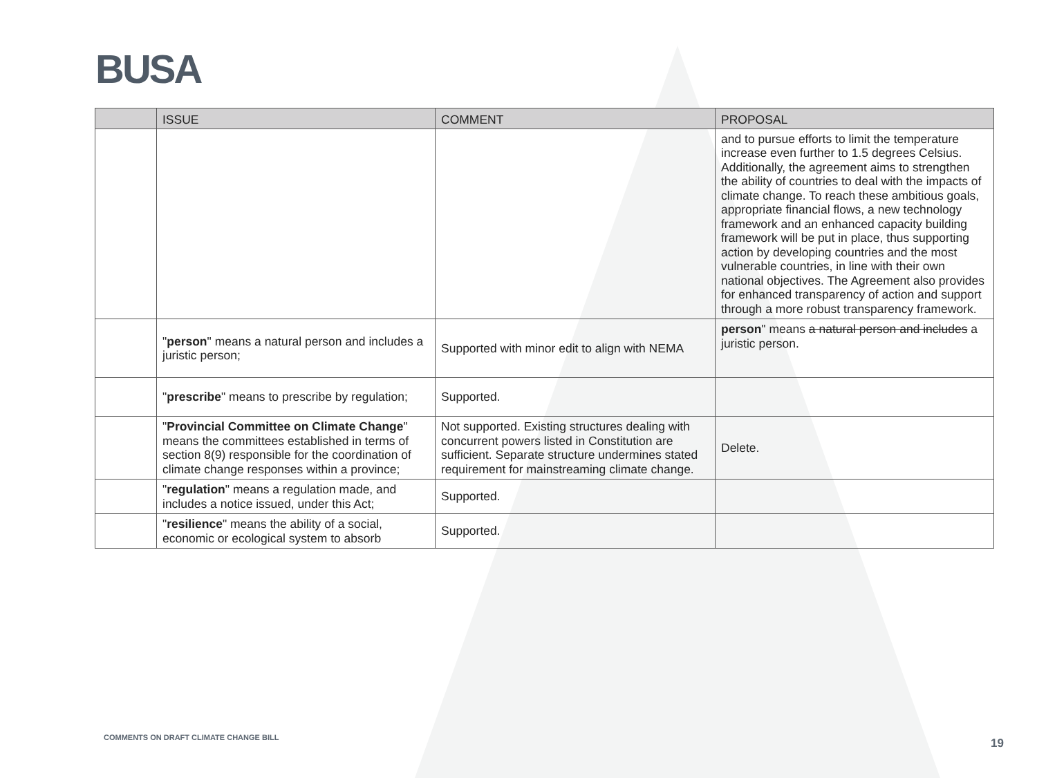BUSA
| | ISSUE | COMMENT | PROPOSAL |
| --- | --- | --- | --- |
| | | | and to pursue efforts to limit the temperature increase even further to 1.5 degrees Celsius. Additionally, the agreement aims to strengthen the ability of countries to deal with the impacts of climate change. To reach these ambitious goals, appropriate financial flows, a new technology framework and an enhanced capacity building framework will be put in place, thus supporting action by developing countries and the most vulnerable countries, in line with their own national objectives. The Agreement also provides for enhanced transparency of action and support through a more robust transparency framework. |
| | " person " means a natural person and includes a juristic person; | Supported with minor edit to align with NEMA | person " means a natural person and includes a juristic person. |
| | " prescribe " means to prescribe by regulation; | Supported. | |
| | " Provincial Committee on Climate Change " means the committees established in terms of section 8(9) responsible for the coordination of climate change responses within a province; | Not supported. Existing structures dealing with concurrent powers listed in Constitution are sufficient. Separate structure undermines stated requirement for mainstreaming climate change. | Delete. |
| | " regulation " means a regulation made, and includes a notice issued, under this Act; | Supported. | |
| | " resilience " means the ability of a social, economic or ecological system to absorb | Supported. | |
COMMENTS ON DRAFT CLIMATE CHANGE BILL
19